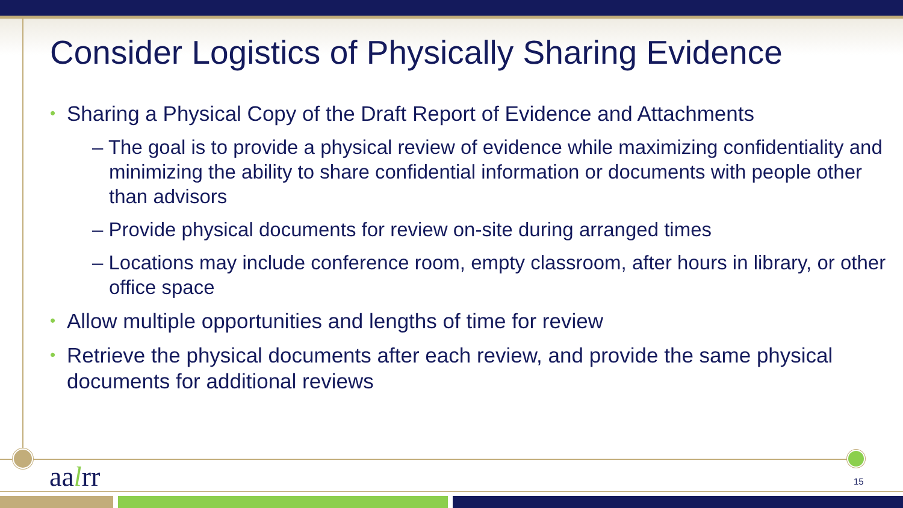Consider Logistics of Physically Sharing Evidence
• Sharing a Physical Copy of the Draft Report of Evidence and Attachments
– The goal is to provide a physical review of evidence while maximizing confidentiality and minimizing the ability to share confidential information or documents with people other than advisors
– Provide physical documents for review on-site during arranged times
– Locations may include conference room, empty classroom, after hours in library, or other office space
• Allow multiple opportunities and lengths of time for review
• Retrieve the physical documents after each review, and provide the same physical documents for additional reviews
aalrr 15